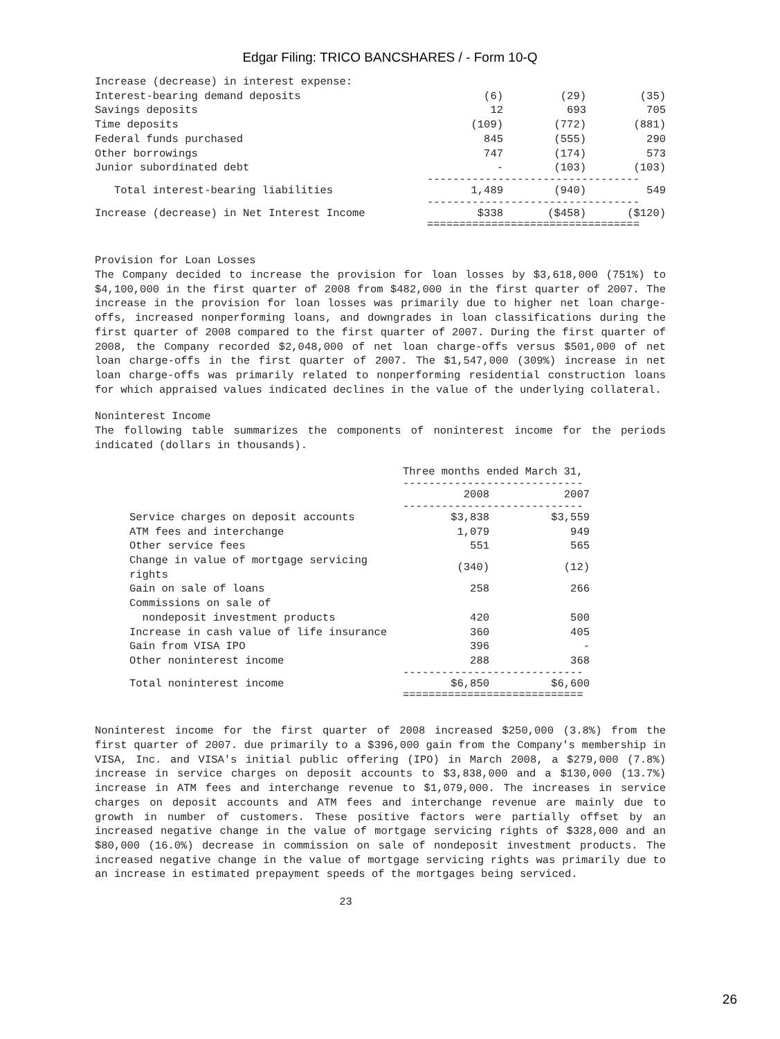Edgar Filing: TRICO BANCSHARES / - Form 10-Q
| Increase (decrease) in interest expense: | | | |
| Interest-bearing demand deposits | (6) | (29) | (35) |
| Savings deposits | 12 | 693 | 705 |
| Time deposits | (109) | (772) | (881) |
| Federal funds purchased | 845 | (555) | 290 |
| Other borrowings | 747 | (174) | 573 |
| Junior subordinated debt | - | (103) | (103) |
| | --------------------------------- | | |
| Total interest-bearing liabilities | 1,489 | (940) | 549 |
| | --------------------------------- | | |
| Increase (decrease) in Net Interest Income | $338 | ($458) | ($120) |
| | ================================= | | |
Provision for Loan Losses
The Company decided to increase the provision for loan losses by $3,618,000 (751%) to $4,100,000 in the first quarter of 2008 from $482,000 in the first quarter of 2007. The increase in the provision for loan losses was primarily due to higher net loan charge-offs, increased nonperforming loans, and downgrades in loan classifications during the first quarter of 2008 compared to the first quarter of 2007. During the first quarter of 2008, the Company recorded $2,048,000 of net loan charge-offs versus $501,000 of net loan charge-offs in the first quarter of 2007. The $1,547,000 (309%) increase in net loan charge-offs was primarily related to nonperforming residential construction loans for which appraised values indicated declines in the value of the underlying collateral.
Noninterest Income
The following table summarizes the components of noninterest income for the periods indicated (dollars in thousands).
| | Three months ended March 31, | |
| --- | --- | --- |
| | ---------------------------- | |
| | 2008 | 2007 |
| | ---------------------------- | |
| Service charges on deposit accounts | $3,838 | $3,559 |
| ATM fees and interchange | 1,079 | 949 |
| Other service fees | 551 | 565 |
| Change in value of mortgage servicing rights | (340) | (12) |
| Gain on sale of loans | 258 | 266 |
| Commissions on sale of nondeposit investment products | 420 | 500 |
| Increase in cash value of life insurance | 360 | 405 |
| Gain from VISA IPO | 396 | - |
| Other noninterest income | 288 | 368 |
| | ---------------------------- | |
| Total noninterest income | $6,850 | $6,600 |
| | ============================ | |
Noninterest income for the first quarter of 2008 increased $250,000 (3.8%) from the first quarter of 2007. due primarily to a $396,000 gain from the Company's membership in VISA, Inc. and VISA's initial public offering (IPO) in March 2008, a $279,000 (7.8%) increase in service charges on deposit accounts to $3,838,000 and a $130,000 (13.7%) increase in ATM fees and interchange revenue to $1,079,000. The increases in service charges on deposit accounts and ATM fees and interchange revenue are mainly due to growth in number of customers. These positive factors were partially offset by an increased negative change in the value of mortgage servicing rights of $328,000 and an $80,000 (16.0%) decrease in commission on sale of nondeposit investment products. The increased negative change in the value of mortgage servicing rights was primarily due to an increase in estimated prepayment speeds of the mortgages being serviced.
23
26